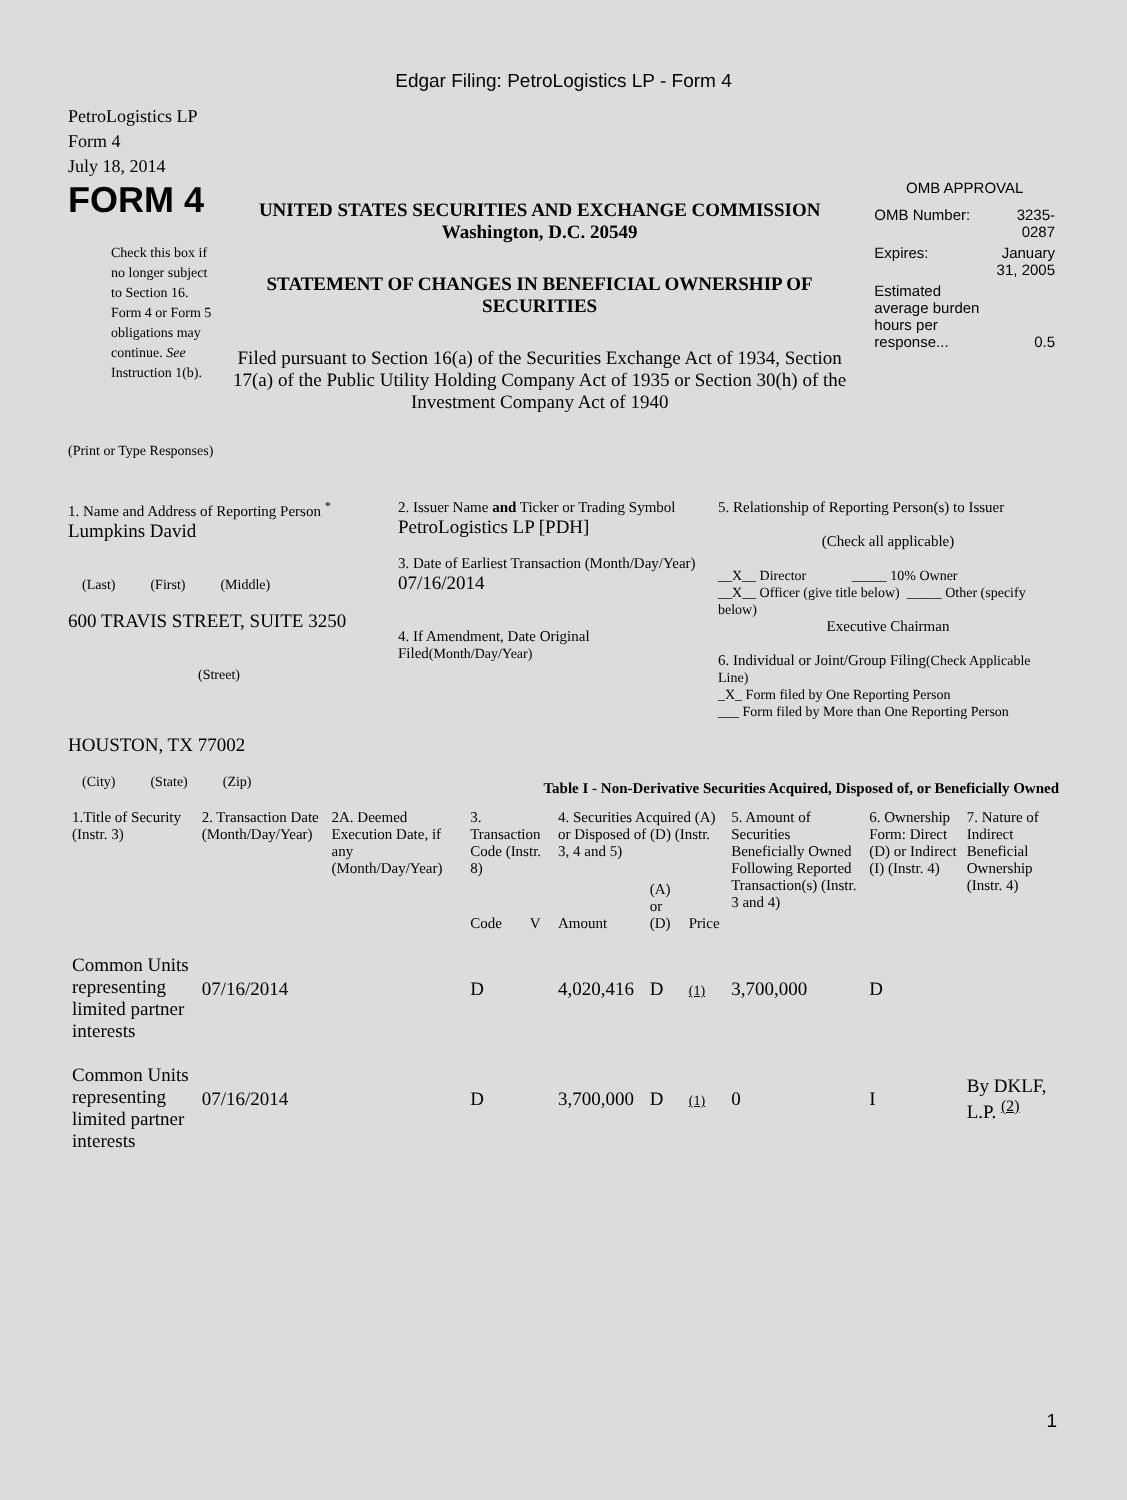Edgar Filing: PetroLogistics LP - Form 4
PetroLogistics LP
Form 4
July 18, 2014
FORM 4
Check this box if no longer subject to Section 16. Form 4 or Form 5 obligations may continue. See Instruction 1(b).
UNITED STATES SECURITIES AND EXCHANGE COMMISSION
Washington, D.C. 20549
STATEMENT OF CHANGES IN BENEFICIAL OWNERSHIP OF SECURITIES
Filed pursuant to Section 16(a) of the Securities Exchange Act of 1934, Section 17(a) of the Public Utility Holding Company Act of 1935 or Section 30(h) of the Investment Company Act of 1940
OMB APPROVAL
| OMB Number: | 3235-0287 |
| Expires: | January 31, 2005 |
| Estimated average burden hours per response... | 0.5 |
(Print or Type Responses)
1. Name and Address of Reporting Person <sup>*</sup>
Lumpkins David
(Last) (First) (Middle)
600 TRAVIS STREET, SUITE 3250
(Street)
HOUSTON, TX 77002
(City) (State) (Zip)
2. Issuer Name and Ticker or Trading Symbol
PetroLogistics LP [PDH]
3. Date of Earliest Transaction (Month/Day/Year)
07/16/2014
4. If Amendment, Date Original Filed(Month/Day/Year)
5. Relationship of Reporting Person(s) to Issuer
(Check all applicable)
__X__ Director _____ 10% Owner
__X__ Officer (give title below) _____ Other (specify below)
Executive Chairman
6. Individual or Joint/Group Filing(Check Applicable Line)
_X_ Form filed by One Reporting Person
___ Form filed by More than One Reporting Person
Table I - Non-Derivative Securities Acquired, Disposed of, or Beneficially Owned
| 1.Title of Security (Instr. 3) | 2. Transaction Date (Month/Day/Year) | 2A. Deemed Execution Date, if any (Month/Day/Year) | 3. Transaction Code (Instr. 8) | | 4. Securities Acquired (A) or Disposed of (D) (Instr. 3, 4 and 5) | | | 5. Amount of Securities Beneficially Owned Following Reported Transaction(s) (Instr. 3 and 4) | 6. Ownership Form: Direct (D) or Indirect (I) (Instr. 4) | 7. Nature of Indirect Beneficial Ownership (Instr. 4) |
| --- | --- | --- | --- | --- | --- | --- | --- | --- | --- | --- |
| | | | Code | V | Amount | (A) or (D) | Price | | | |
| Common Units representing limited partner interests | 07/16/2014 | | D | | 4,020,416 | D | (1) | 3,700,000 | D | |
| Common Units representing limited partner interests | 07/16/2014 | | D | | 3,700,000 | D | (1) | 0 | I | By DKLF, L.P. <sup>(2)</sup> |
1